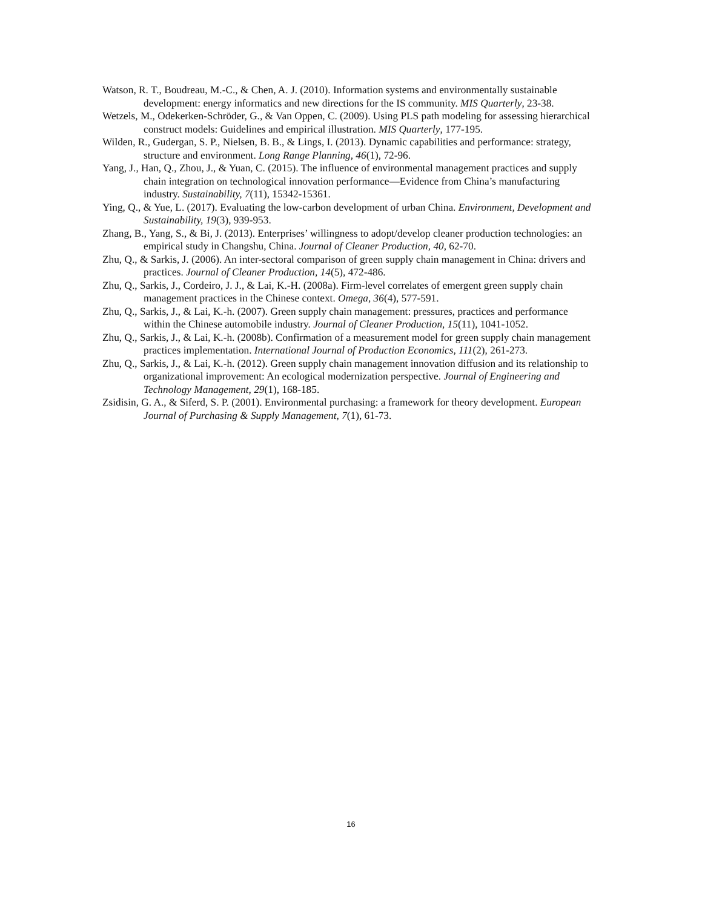Watson, R. T., Boudreau, M.-C., & Chen, A. J. (2010). Information systems and environmentally sustainable development: energy informatics and new directions for the IS community. MIS Quarterly, 23-38.
Wetzels, M., Odekerken-Schröder, G., & Van Oppen, C. (2009). Using PLS path modeling for assessing hierarchical construct models: Guidelines and empirical illustration. MIS Quarterly, 177-195.
Wilden, R., Gudergan, S. P., Nielsen, B. B., & Lings, I. (2013). Dynamic capabilities and performance: strategy, structure and environment. Long Range Planning, 46(1), 72-96.
Yang, J., Han, Q., Zhou, J., & Yuan, C. (2015). The influence of environmental management practices and supply chain integration on technological innovation performance—Evidence from China’s manufacturing industry. Sustainability, 7(11), 15342-15361.
Ying, Q., & Yue, L. (2017). Evaluating the low-carbon development of urban China. Environment, Development and Sustainability, 19(3), 939-953.
Zhang, B., Yang, S., & Bi, J. (2013). Enterprises’ willingness to adopt/develop cleaner production technologies: an empirical study in Changshu, China. Journal of Cleaner Production, 40, 62-70.
Zhu, Q., & Sarkis, J. (2006). An inter-sectoral comparison of green supply chain management in China: drivers and practices. Journal of Cleaner Production, 14(5), 472-486.
Zhu, Q., Sarkis, J., Cordeiro, J. J., & Lai, K.-H. (2008a). Firm-level correlates of emergent green supply chain management practices in the Chinese context. Omega, 36(4), 577-591.
Zhu, Q., Sarkis, J., & Lai, K.-h. (2007). Green supply chain management: pressures, practices and performance within the Chinese automobile industry. Journal of Cleaner Production, 15(11), 1041-1052.
Zhu, Q., Sarkis, J., & Lai, K.-h. (2008b). Confirmation of a measurement model for green supply chain management practices implementation. International Journal of Production Economics, 111(2), 261-273.
Zhu, Q., Sarkis, J., & Lai, K.-h. (2012). Green supply chain management innovation diffusion and its relationship to organizational improvement: An ecological modernization perspective. Journal of Engineering and Technology Management, 29(1), 168-185.
Zsidisin, G. A., & Siferd, S. P. (2001). Environmental purchasing: a framework for theory development. European Journal of Purchasing & Supply Management, 7(1), 61-73.
16